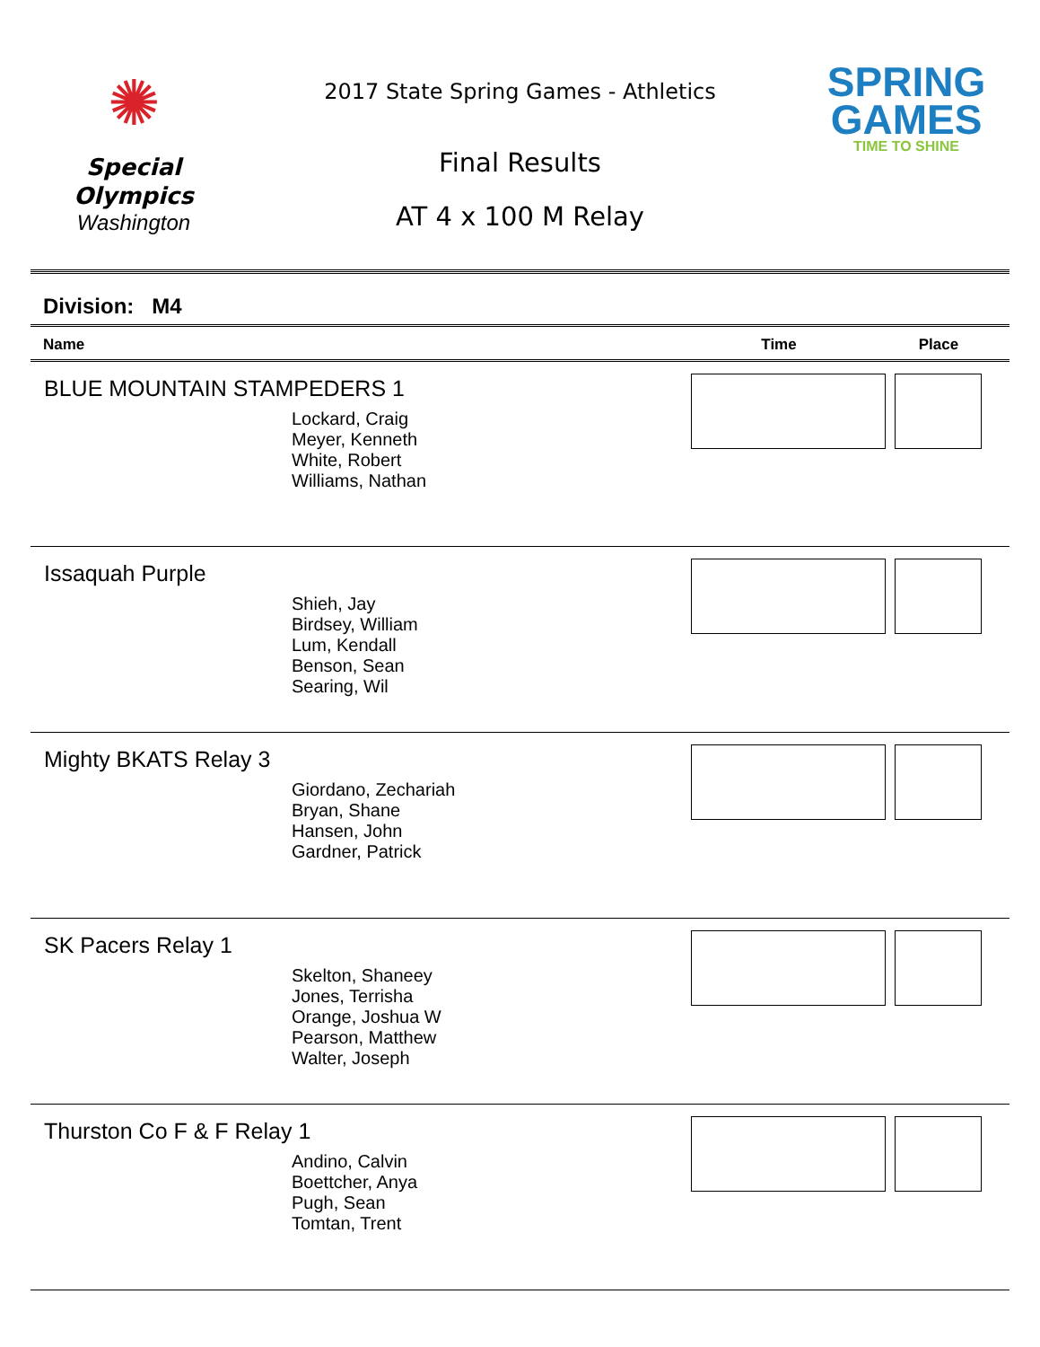✺
Special
Olympics
Washington
2017 State Spring Games - Athletics
Final Results
AT 4 x 100 M Relay
SPRING
GAMES
TIME TO SHINE
Division: M4
| Name | Time | Place |
| --- | --- | --- |
| BLUE MOUNTAIN STAMPEDERS 1 Lockard, Craig Meyer, Kenneth White, Robert Williams, Nathan | | |
| Issaquah Purple Shieh, Jay Birdsey, William Lum, Kendall Benson, Sean Searing, Wil | | |
| Mighty BKATS Relay 3 Giordano, Zechariah Bryan, Shane Hansen, John Gardner, Patrick | | |
| SK Pacers Relay 1 Skelton, Shaneey Jones, Terrisha Orange, Joshua W Pearson, Matthew Walter, Joseph | | |
| Thurston Co F & F Relay 1 Andino, Calvin Boettcher, Anya Pugh, Sean Tomtan, Trent | | |